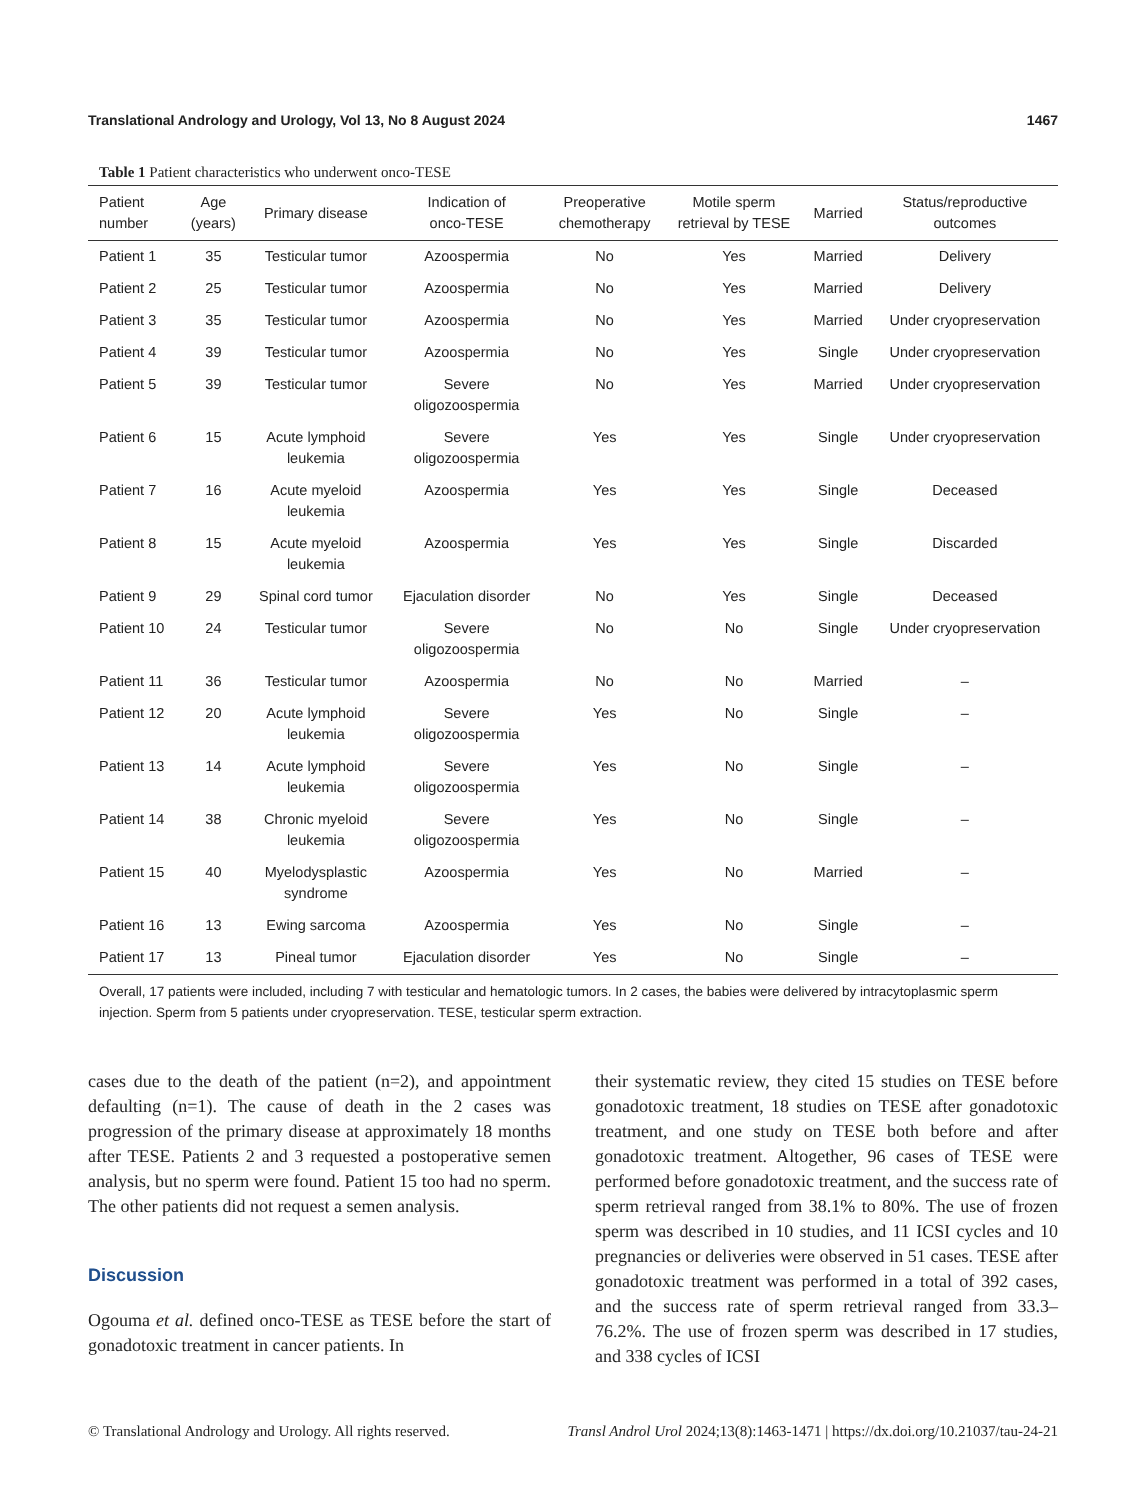Translational Andrology and Urology, Vol 13, No 8 August 2024 1467
Table 1 Patient characteristics who underwent onco-TESE
| Patient number | Age (years) | Primary disease | Indication of onco-TESE | Preoperative chemotherapy | Motile sperm retrieval by TESE | Married | Status/reproductive outcomes |
| --- | --- | --- | --- | --- | --- | --- | --- |
| Patient 1 | 35 | Testicular tumor | Azoospermia | No | Yes | Married | Delivery |
| Patient 2 | 25 | Testicular tumor | Azoospermia | No | Yes | Married | Delivery |
| Patient 3 | 35 | Testicular tumor | Azoospermia | No | Yes | Married | Under cryopreservation |
| Patient 4 | 39 | Testicular tumor | Azoospermia | No | Yes | Single | Under cryopreservation |
| Patient 5 | 39 | Testicular tumor | Severe oligozoospermia | No | Yes | Married | Under cryopreservation |
| Patient 6 | 15 | Acute lymphoid leukemia | Severe oligozoospermia | Yes | Yes | Single | Under cryopreservation |
| Patient 7 | 16 | Acute myeloid leukemia | Azoospermia | Yes | Yes | Single | Deceased |
| Patient 8 | 15 | Acute myeloid leukemia | Azoospermia | Yes | Yes | Single | Discarded |
| Patient 9 | 29 | Spinal cord tumor | Ejaculation disorder | No | Yes | Single | Deceased |
| Patient 10 | 24 | Testicular tumor | Severe oligozoospermia | No | No | Single | Under cryopreservation |
| Patient 11 | 36 | Testicular tumor | Azoospermia | No | No | Married | – |
| Patient 12 | 20 | Acute lymphoid leukemia | Severe oligozoospermia | Yes | No | Single | – |
| Patient 13 | 14 | Acute lymphoid leukemia | Severe oligozoospermia | Yes | No | Single | – |
| Patient 14 | 38 | Chronic myeloid leukemia | Severe oligozoospermia | Yes | No | Single | – |
| Patient 15 | 40 | Myelodysplastic syndrome | Azoospermia | Yes | No | Married | – |
| Patient 16 | 13 | Ewing sarcoma | Azoospermia | Yes | No | Single | – |
| Patient 17 | 13 | Pineal tumor | Ejaculation disorder | Yes | No | Single | – |
Overall, 17 patients were included, including 7 with testicular and hematologic tumors. In 2 cases, the babies were delivered by intracytoplasmic sperm injection. Sperm from 5 patients under cryopreservation. TESE, testicular sperm extraction.
cases due to the death of the patient (n=2), and appointment defaulting (n=1). The cause of death in the 2 cases was progression of the primary disease at approximately 18 months after TESE. Patients 2 and 3 requested a postoperative semen analysis, but no sperm were found. Patient 15 too had no sperm. The other patients did not request a semen analysis.
Discussion
Ogouma et al. defined onco-TESE as TESE before the start of gonadotoxic treatment in cancer patients. In
their systematic review, they cited 15 studies on TESE before gonadotoxic treatment, 18 studies on TESE after gonadotoxic treatment, and one study on TESE both before and after gonadotoxic treatment. Altogether, 96 cases of TESE were performed before gonadotoxic treatment, and the success rate of sperm retrieval ranged from 38.1% to 80%. The use of frozen sperm was described in 10 studies, and 11 ICSI cycles and 10 pregnancies or deliveries were observed in 51 cases. TESE after gonadotoxic treatment was performed in a total of 392 cases, and the success rate of sperm retrieval ranged from 33.3–76.2%. The use of frozen sperm was described in 17 studies, and 338 cycles of ICSI
© Translational Andrology and Urology. All rights reserved. Transl Androl Urol 2024;13(8):1463-1471 | https://dx.doi.org/10.21037/tau-24-21